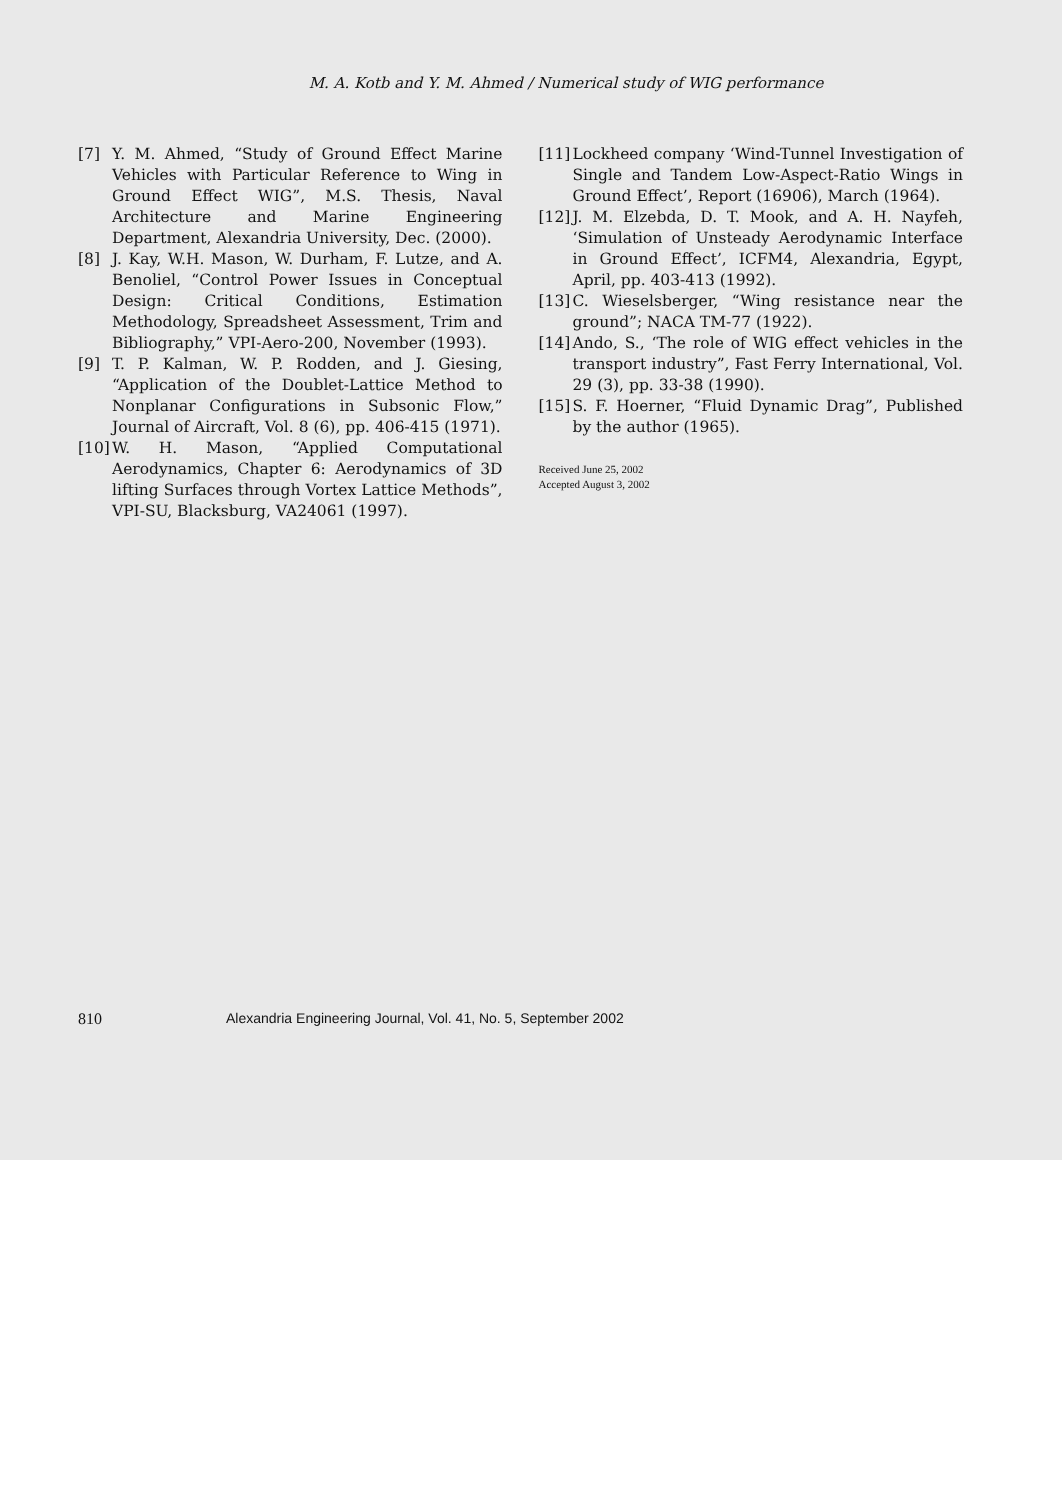M. A. Kotb and Y. M. Ahmed / Numerical study of WIG performance
[7] Y. M. Ahmed, “Study of Ground Effect Marine Vehicles with Particular Reference to Wing in Ground Effect WIG”, M.S. Thesis, Naval Architecture and Marine Engineering Department, Alexandria University, Dec. (2000).
[8] J. Kay, W.H. Mason, W. Durham, F. Lutze, and A. Benoliel, “Control Power Issues in Conceptual Design: Critical Conditions, Estimation Methodology, Spreadsheet Assessment, Trim and Bibliography,” VPI-Aero-200, November (1993).
[9] T. P. Kalman, W. P. Rodden, and J. Giesing, “Application of the Doublet-Lattice Method to Nonplanar Configurations in Subsonic Flow,” Journal of Aircraft, Vol. 8 (6), pp. 406-415 (1971).
[10] W. H. Mason, “Applied Computational Aerodynamics, Chapter 6: Aerodynamics of 3D lifting Surfaces through Vortex Lattice Methods”, VPI-SU, Blacksburg, VA24061 (1997).
[11] Lockheed company ‘Wind-Tunnel Investigation of Single and Tandem Low-Aspect-Ratio Wings in Ground Effect’, Report (16906), March (1964).
[12] J. M. Elzebda, D. T. Mook, and A. H. Nayfeh, ‘Simulation of Unsteady Aerodynamic Interface in Ground Effect’, ICFM4, Alexandria, Egypt, April, pp. 403-413 (1992).
[13] C. Wieselsberger, “Wing resistance near the ground”; NACA TM-77 (1922).
[14] Ando, S., ‘The role of WIG effect vehicles in the transport industry”, Fast Ferry International, Vol. 29 (3), pp. 33-38 (1990).
[15] S. F. Hoerner, “Fluid Dynamic Drag”, Published by the author (1965).
Received June 25, 2002
Accepted August 3, 2002
810 Alexandria Engineering Journal, Vol. 41, No. 5, September 2002